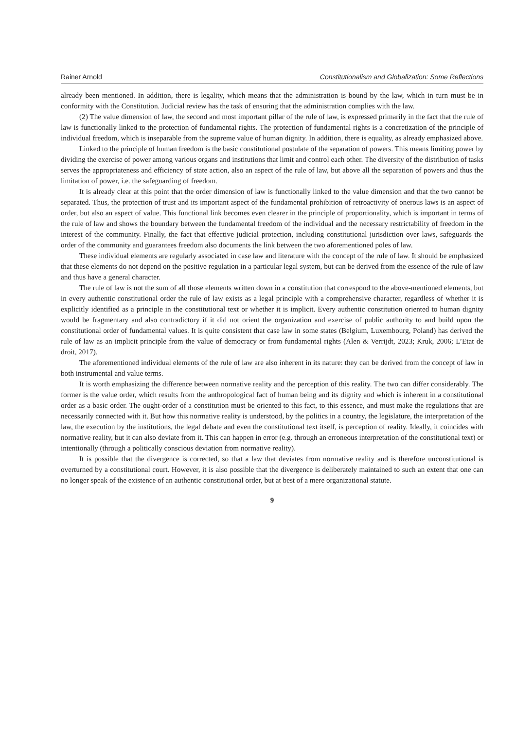Rainer Arnold Constitutionalism and Globalization: Some Reflections
already been mentioned. In addition, there is legality, which means that the administration is bound by the law, which in turn must be in conformity with the Constitution. Judicial review has the task of ensuring that the administration complies with the law.
(2) The value dimension of law, the second and most important pillar of the rule of law, is expressed primarily in the fact that the rule of law is functionally linked to the protection of fundamental rights. The protection of fundamental rights is a concretization of the principle of individual freedom, which is inseparable from the supreme value of human dignity. In addition, there is equality, as already emphasized above.
Linked to the principle of human freedom is the basic constitutional postulate of the separation of powers. This means limiting power by dividing the exercise of power among various organs and institutions that limit and control each other. The diversity of the distribution of tasks serves the appropriateness and efficiency of state action, also an aspect of the rule of law, but above all the separation of powers and thus the limitation of power, i.e. the safeguarding of freedom.
It is already clear at this point that the order dimension of law is functionally linked to the value dimension and that the two cannot be separated. Thus, the protection of trust and its important aspect of the fundamental prohibition of retroactivity of onerous laws is an aspect of order, but also an aspect of value. This functional link becomes even clearer in the principle of proportionality, which is important in terms of the rule of law and shows the boundary between the fundamental freedom of the individual and the necessary restrictability of freedom in the interest of the community. Finally, the fact that effective judicial protection, including constitutional jurisdiction over laws, safeguards the order of the community and guarantees freedom also documents the link between the two aforementioned poles of law.
These individual elements are regularly associated in case law and literature with the concept of the rule of law. It should be emphasized that these elements do not depend on the positive regulation in a particular legal system, but can be derived from the essence of the rule of law and thus have a general character.
The rule of law is not the sum of all those elements written down in a constitution that correspond to the above-mentioned elements, but in every authentic constitutional order the rule of law exists as a legal principle with a comprehensive character, regardless of whether it is explicitly identified as a principle in the constitutional text or whether it is implicit. Every authentic constitution oriented to human dignity would be fragmentary and also contradictory if it did not orient the organization and exercise of public authority to and build upon the constitutional order of fundamental values. It is quite consistent that case law in some states (Belgium, Luxembourg, Poland) has derived the rule of law as an implicit principle from the value of democracy or from fundamental rights (Alen & Verrijdt, 2023; Kruk, 2006; L’Etat de droit, 2017).
The aforementioned individual elements of the rule of law are also inherent in its nature: they can be derived from the concept of law in both instrumental and value terms.
It is worth emphasizing the difference between normative reality and the perception of this reality. The two can differ considerably. The former is the value order, which results from the anthropological fact of human being and its dignity and which is inherent in a constitutional order as a basic order. The ought-order of a constitution must be oriented to this fact, to this essence, and must make the regulations that are necessarily connected with it. But how this normative reality is understood, by the politics in a country, the legislature, the interpretation of the law, the execution by the institutions, the legal debate and even the constitutional text itself, is perception of reality. Ideally, it coincides with normative reality, but it can also deviate from it. This can happen in error (e.g. through an erroneous interpretation of the constitutional text) or intentionally (through a politically conscious deviation from normative reality).
It is possible that the divergence is corrected, so that a law that deviates from normative reality and is therefore unconstitutional is overturned by a constitutional court. However, it is also possible that the divergence is deliberately maintained to such an extent that one can no longer speak of the existence of an authentic constitutional order, but at best of a mere organizational statute.
9